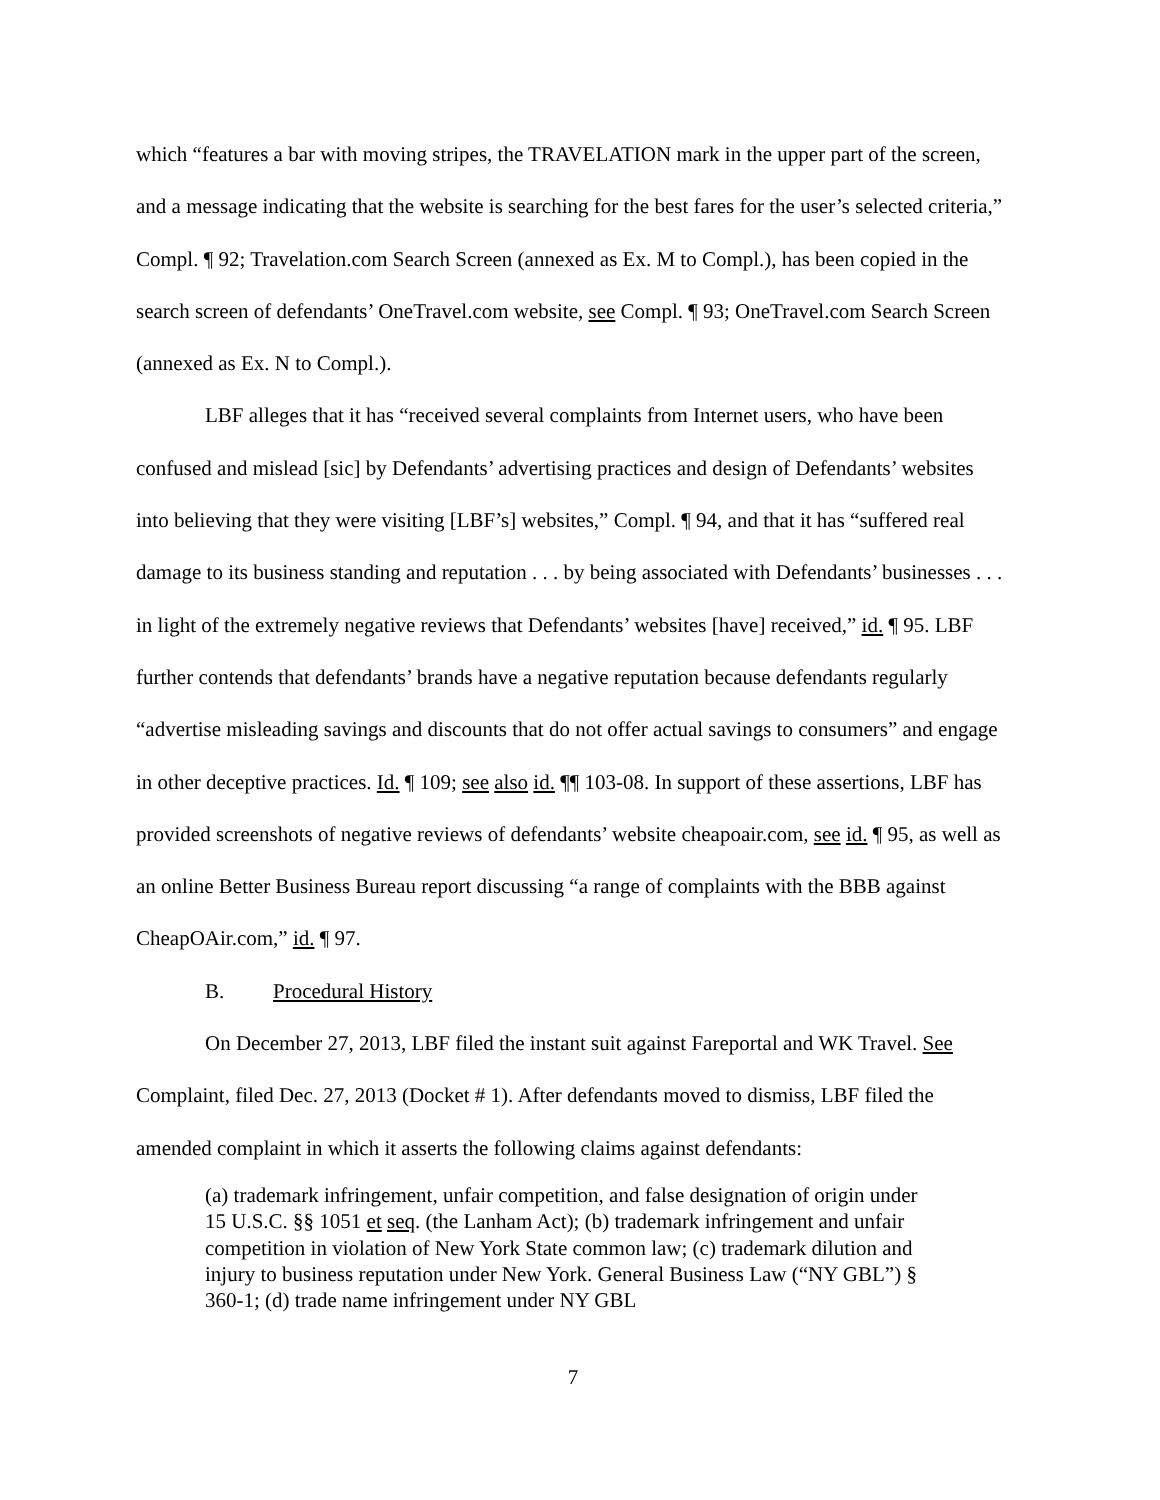which “features a bar with moving stripes, the TRAVELATION mark in the upper part of the screen, and a message indicating that the website is searching for the best fares for the user’s selected criteria,” Compl. ¶ 92; Travelation.com Search Screen (annexed as Ex. M to Compl.), has been copied in the search screen of defendants’ OneTravel.com website, see Compl. ¶ 93; OneTravel.com Search Screen (annexed as Ex. N to Compl.).
LBF alleges that it has “received several complaints from Internet users, who have been confused and mislead [sic] by Defendants’ advertising practices and design of Defendants’ websites into believing that they were visiting [LBF’s] websites,” Compl. ¶ 94, and that it has “suffered real damage to its business standing and reputation . . . by being associated with Defendants’ businesses . . . in light of the extremely negative reviews that Defendants’ websites [have] received,” id. ¶ 95. LBF further contends that defendants’ brands have a negative reputation because defendants regularly “advertise misleading savings and discounts that do not offer actual savings to consumers” and engage in other deceptive practices. Id. ¶ 109; see also id. ¶¶ 103-08. In support of these assertions, LBF has provided screenshots of negative reviews of defendants’ website cheapoair.com, see id. ¶ 95, as well as an online Better Business Bureau report discussing “a range of complaints with the BBB against CheapOAir.com,” id. ¶ 97.
B. Procedural History
On December 27, 2013, LBF filed the instant suit against Fareportal and WK Travel. See Complaint, filed Dec. 27, 2013 (Docket # 1). After defendants moved to dismiss, LBF filed the amended complaint in which it asserts the following claims against defendants:
(a) trademark infringement, unfair competition, and false designation of origin under 15 U.S.C. §§ 1051 et seq. (the Lanham Act); (b) trademark infringement and unfair competition in violation of New York State common law; (c) trademark dilution and injury to business reputation under New York. General Business Law (“NY GBL”) § 360-1; (d) trade name infringement under NY GBL
7